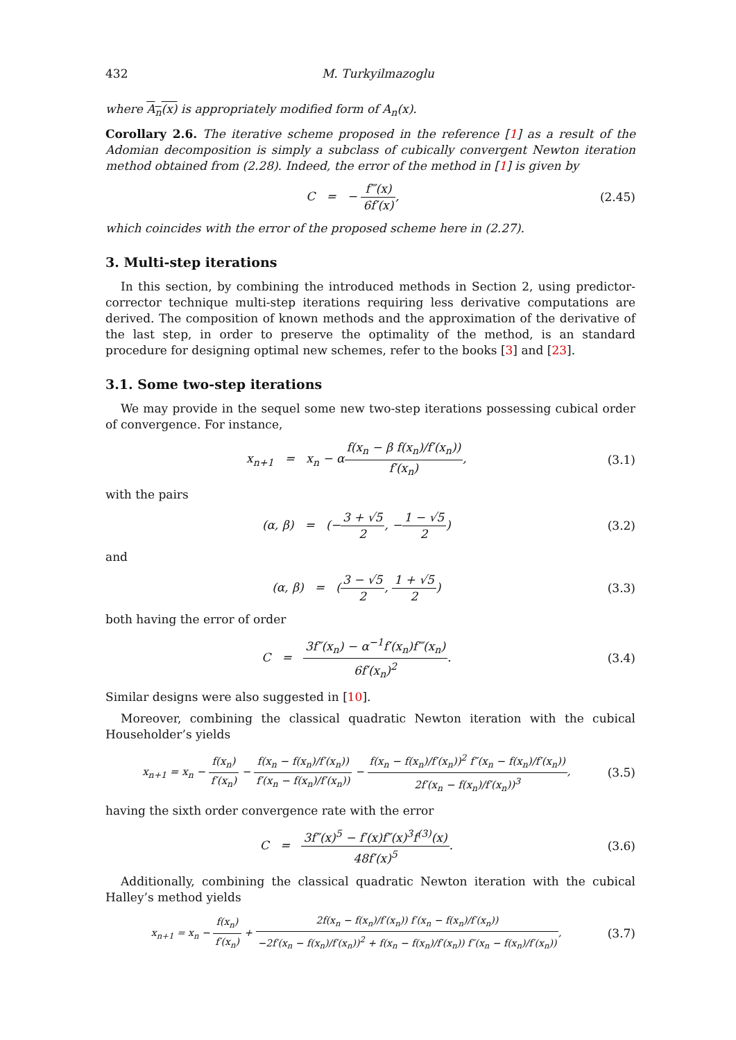432 M. Turkyilmazoglu
where A<sub>n</sub>(x) is appropriately modified form of A<sub>n</sub>(x).
Corollary 2.6. The iterative scheme proposed in the reference [1] as a result of the Adomian decomposition is simply a subclass of cubically convergent Newton iteration method obtained from (2.28). Indeed, the error of the method in [1] is given by
C = − f‴(x) 6f′(x), (2.45)
which coincides with the error of the proposed scheme here in (2.27).
3. Multi-step iterations
In this section, by combining the introduced methods in Section 2, using predictor-corrector technique multi-step iterations requiring less derivative computations are derived. The composition of known methods and the approximation of the derivative of the last step, in order to preserve the optimality of the method, is an standard procedure for designing optimal new schemes, refer to the books [3] and [23].
3.1. Some two-step iterations
We may provide in the sequel some new two-step iterations possessing cubical order of convergence. For instance,
x<sub>n+1</sub> = x<sub>n</sub> − αf(x<sub>n</sub> − β f(x<sub>n</sub>)/f′(x<sub>n</sub>)) f′(x<sub>n</sub>),
(3.1)
with the pairs
(α, β) = (−3 + √5 2, −1 − √5 2)
(3.2)
and
(α, β) = (3 − √5 2, 1 + √5 2)
(3.3)
both having the error of order
C = 3f″(x<sub>n</sub>) − α<sup>−1</sup>f′(x<sub>n</sub>)f‴(x<sub>n</sub>) 6f′(x<sub>n</sub>)<sup>2</sup>.
(3.4)
Similar designs were also suggested in [10].
Moreover, combining the classical quadratic Newton iteration with the cubical Householder’s yields
x<sub>n+1</sub> = x<sub>n</sub> − f(x<sub>n</sub>) f′(x<sub>n</sub>) − f(x<sub>n</sub> − f(x<sub>n</sub>)/f′(x<sub>n</sub>)) f′(x<sub>n</sub> − f(x<sub>n</sub>)/f′(x<sub>n</sub>)) − f(x<sub>n</sub> − f(x<sub>n</sub>)/f′(x<sub>n</sub>))<sup>2</sup> f″(x<sub>n</sub> − f(x<sub>n</sub>)/f′(x<sub>n</sub>)) 2f′(x<sub>n</sub> − f(x<sub>n</sub>)/f′(x<sub>n</sub>))<sup>3</sup>,
(3.5)
having the sixth order convergence rate with the error
C = 3f″(x)<sup>5</sup> − f′(x)f″(x)<sup>3</sup>f<sup>(3)</sup>(x) 48f′(x)<sup>5</sup>.
(3.6)
Additionally, combining the classical quadratic Newton iteration with the cubical Halley’s method yields
x<sub>n+1</sub> = x<sub>n</sub> − f(x<sub>n</sub>) f′(x<sub>n</sub>) + 2f(x<sub>n</sub> − f(x<sub>n</sub>)/f′(x<sub>n</sub>)) f′(x<sub>n</sub> − f(x<sub>n</sub>)/f′(x<sub>n</sub>)) −2f′(x<sub>n</sub> − f(x<sub>n</sub>)/f′(x<sub>n</sub>))<sup>2</sup> + f(x<sub>n</sub> − f(x<sub>n</sub>)/f′(x<sub>n</sub>)) f″(x<sub>n</sub> − f(x<sub>n</sub>)/f′(x<sub>n</sub>)),
(3.7)